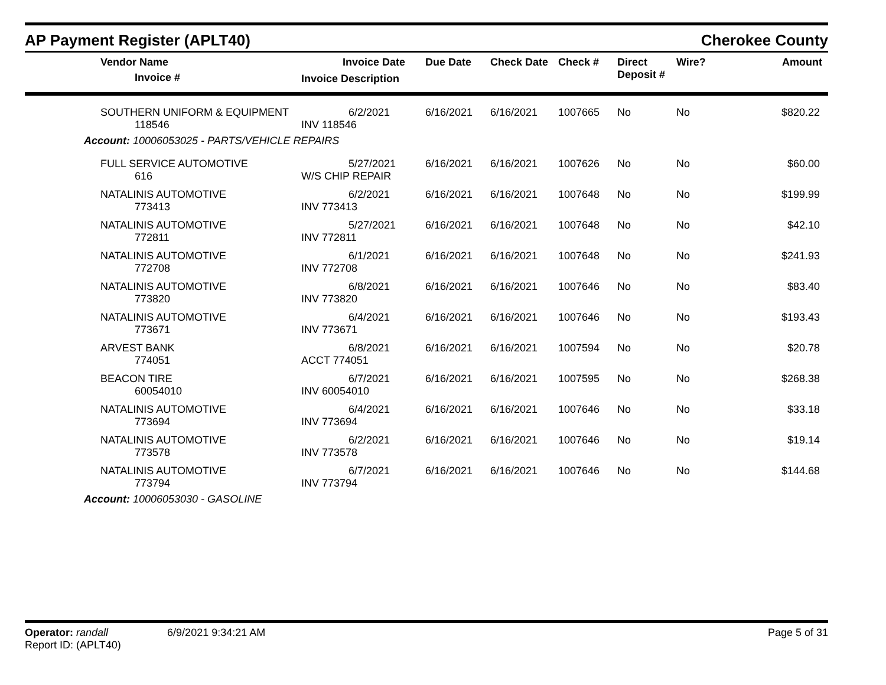AP Payment Register (APLT40)
Cherokee County
| Vendor Name Invoice # | Invoice Date Invoice Description | Due Date | Check Date | Check # | Direct Deposit # | Wire? | Amount |
| --- | --- | --- | --- | --- | --- | --- | --- |
| SOUTHERN UNIFORM & EQUIPMENT 118546 | 6/2/2021 INV 118546 | 6/16/2021 | 6/16/2021 | 1007665 | No | No | $820.22 |
| Account: 10006053025 - PARTS/VEHICLE REPAIRS | | | | | | | |
| FULL SERVICE AUTOMOTIVE 616 | 5/27/2021 W/S CHIP REPAIR | 6/16/2021 | 6/16/2021 | 1007626 | No | No | $60.00 |
| NATALINIS AUTOMOTIVE 773413 | 6/2/2021 INV 773413 | 6/16/2021 | 6/16/2021 | 1007648 | No | No | $199.99 |
| NATALINIS AUTOMOTIVE 772811 | 5/27/2021 INV 772811 | 6/16/2021 | 6/16/2021 | 1007648 | No | No | $42.10 |
| NATALINIS AUTOMOTIVE 772708 | 6/1/2021 INV 772708 | 6/16/2021 | 6/16/2021 | 1007648 | No | No | $241.93 |
| NATALINIS AUTOMOTIVE 773820 | 6/8/2021 INV 773820 | 6/16/2021 | 6/16/2021 | 1007646 | No | No | $83.40 |
| NATALINIS AUTOMOTIVE 773671 | 6/4/2021 INV 773671 | 6/16/2021 | 6/16/2021 | 1007646 | No | No | $193.43 |
| ARVEST BANK 774051 | 6/8/2021 ACCT 774051 | 6/16/2021 | 6/16/2021 | 1007594 | No | No | $20.78 |
| BEACON TIRE 60054010 | 6/7/2021 INV 60054010 | 6/16/2021 | 6/16/2021 | 1007595 | No | No | $268.38 |
| NATALINIS AUTOMOTIVE 773694 | 6/4/2021 INV 773694 | 6/16/2021 | 6/16/2021 | 1007646 | No | No | $33.18 |
| NATALINIS AUTOMOTIVE 773578 | 6/2/2021 INV 773578 | 6/16/2021 | 6/16/2021 | 1007646 | No | No | $19.14 |
| NATALINIS AUTOMOTIVE 773794 | 6/7/2021 INV 773794 | 6/16/2021 | 6/16/2021 | 1007646 | No | No | $144.68 |
| Account: 10006053030 - GASOLINE | | | | | | | |
Operator: randall 6/9/2021 9:34:21 AM
Report ID: (APLT40)
Page 5 of 31